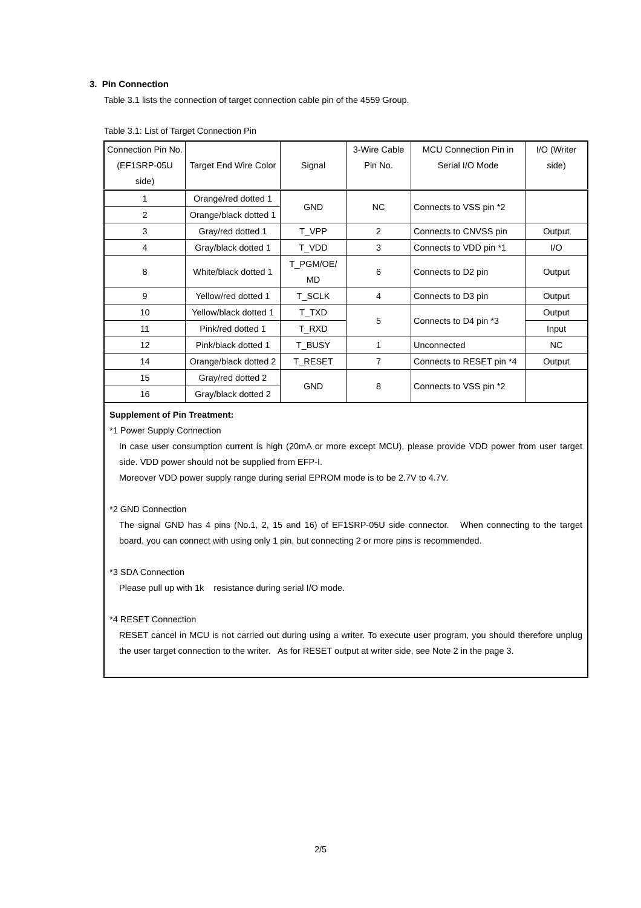3. Pin Connection
Table 3.1 lists the connection of target connection cable pin of the 4559 Group.
Table 3.1: List of Target Connection Pin
| Connection Pin No. (EF1SRP-05U side) | Target End Wire Color | Signal | 3-Wire Cable Pin No. | MCU Connection Pin in Serial I/O Mode | I/O (Writer side) |
| 1 | Orange/red dotted 1 | GND | NC | Connects to VSS pin *2 | |
| 2 | Orange/black dotted 1 | | | | |
| 3 | Gray/red dotted 1 | T_VPP | 2 | Connects to CNVSS pin | Output |
| 4 | Gray/black dotted 1 | T_VDD | 3 | Connects to VDD pin *1 | I/O |
| 8 | White/black dotted 1 | T_PGM/OE/ MD | 6 | Connects to D2 pin | Output |
| 9 | Yellow/red dotted 1 | T_SCLK | 4 | Connects to D3 pin | Output |
| 10 | Yellow/black dotted 1 | T_TXD | 5 | Connects to D4 pin *3 | Output |
| 11 | Pink/red dotted 1 | T_RXD | | | Input |
| 12 | Pink/black dotted 1 | T_BUSY | 1 | Unconnected | NC |
| 14 | Orange/black dotted 2 | T_RESET | 7 | Connects to RESET pin *4 | Output |
| 15 | Gray/red dotted 2 | GND | 8 | Connects to VSS pin *2 | |
| 16 | Gray/black dotted 2 | | | | |
| Supplement of Pin Treatment: *1 Power Supply Connection In case user consumption current is high (20mA or more except MCU), please provide VDD power from user target side. VDD power should not be supplied from EFP-I. Moreover VDD power supply range during serial EPROM mode is to be 2.7V to 4.7V. *2 GND Connection The signal GND has 4 pins (No.1, 2, 15 and 16) of EF1SRP-05U side connector. When connecting to the target board, you can connect with using only 1 pin, but connecting 2 or more pins is recommended. *3 SDA Connection Please pull up with 1k resistance during serial I/O mode. *4 RESET Connection RESET cancel in MCU is not carried out during using a writer. To execute user program, you should therefore unplug the user target connection to the writer. As for RESET output at writer side, see Note 2 in the page 3. | | | | | |
2/5